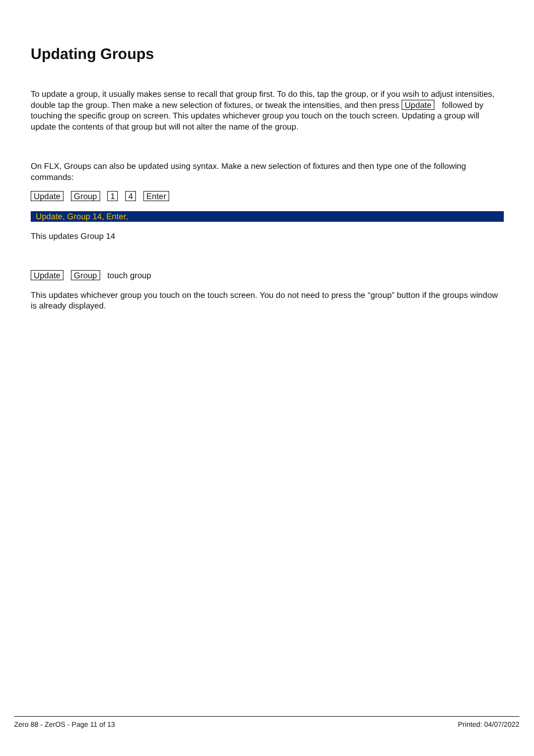Updating Groups
To update a group, it usually makes sense to recall that group first. To do this, tap the group, or if you wsih to adjust intensities, double tap the group. Then make a new selection of fixtures, or tweak the intensities, and then press Update followed by touching the specific group on screen. This updates whichever group you touch on the touch screen. Updating a group will update the contents of that group but will not alter the name of the group.
On FLX, Groups can also be updated using syntax. Make a new selection of fixtures and then type one of the following commands:
Update Group 1 4 Enter
Update, Group 14, Enter,
This updates Group 14
Update Group touch group
This updates whichever group you touch on the touch screen. You do not need to press the “group” button if the groups window is already displayed.
Zero 88 - ZerOS - Page 11 of 13 Printed: 04/07/2022